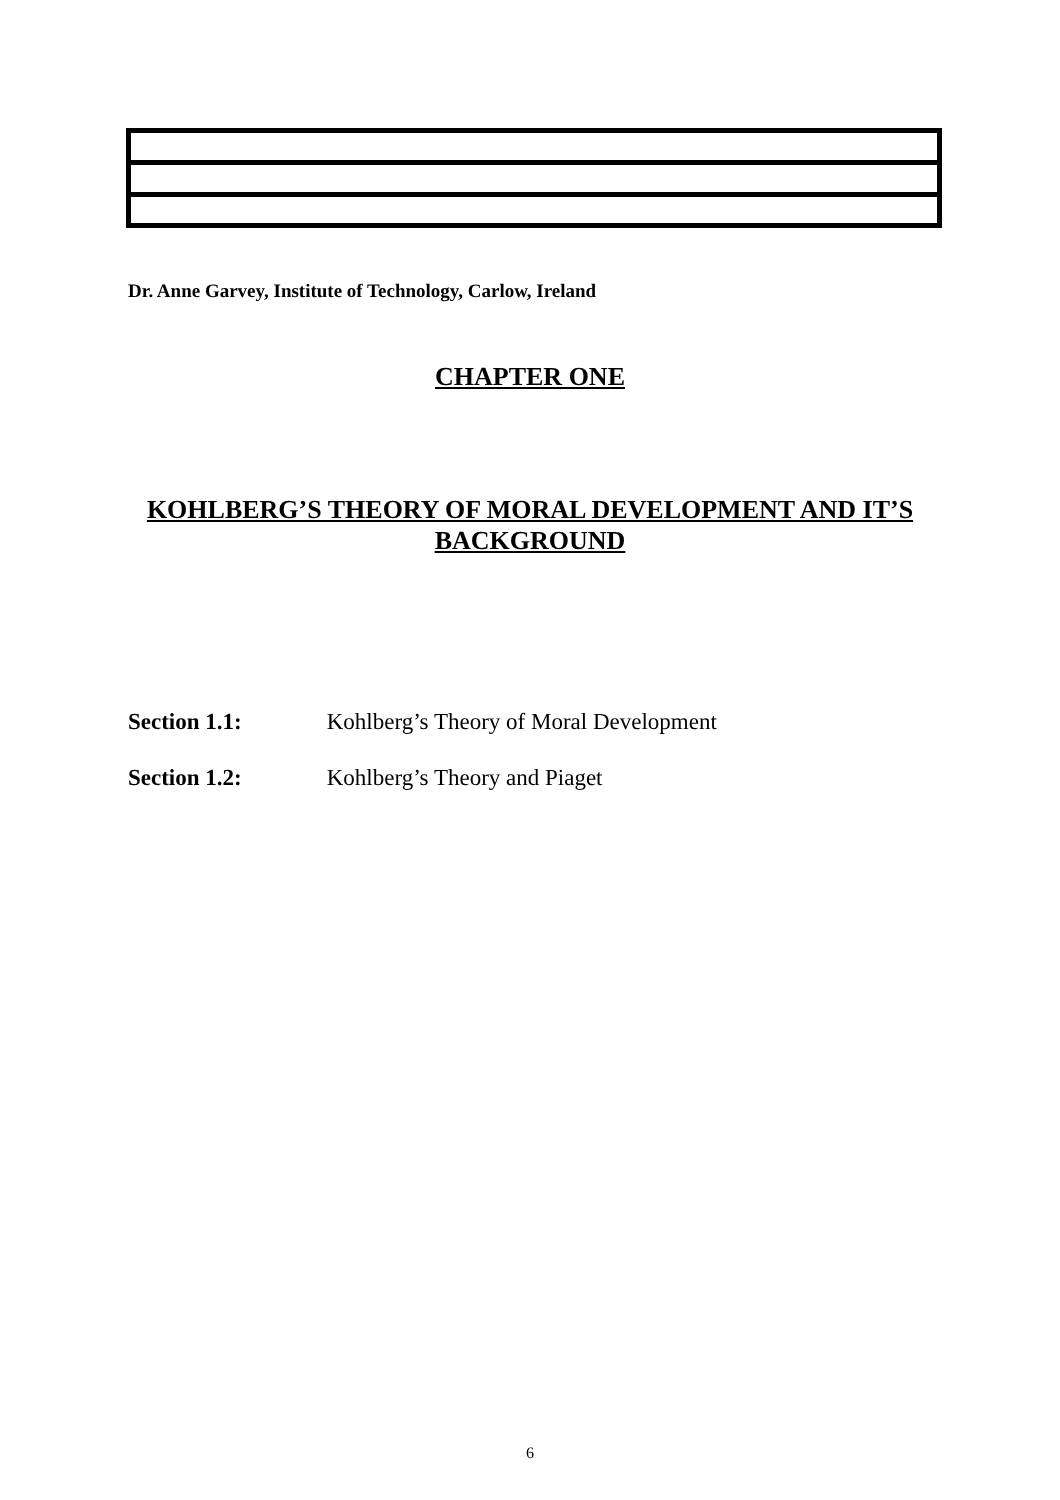Dr. Anne Garvey, Institute of Technology, Carlow, Ireland
CHAPTER ONE
KOHLBERG’S THEORY OF MORAL DEVELOPMENT AND IT’S BACKGROUND
Section 1.1: Kohlberg’s Theory of Moral Development
Section 1.2: Kohlberg’s Theory and Piaget
6